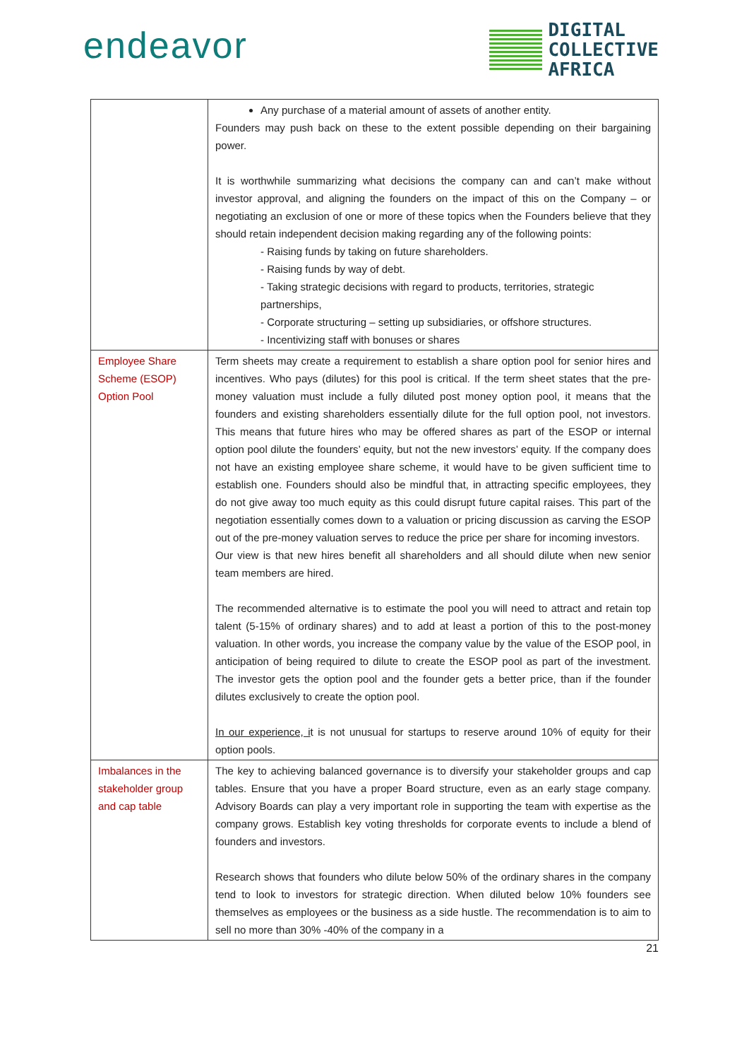endeavor
DIGITAL
COLLECTIVE
AFRICA
| | Any purchase of a material amount of assets of another entity. Founders may push back on these to the extent possible depending on their bargaining power. It is worthwhile summarizing what decisions the company can and can’t make without investor approval, and aligning the founders on the impact of this on the Company – or negotiating an exclusion of one or more of these topics when the Founders believe that they should retain independent decision making regarding any of the following points: - Raising funds by taking on future shareholders. - Raising funds by way of debt. - Taking strategic decisions with regard to products, territories, strategic partnerships, - Corporate structuring – setting up subsidiaries, or offshore structures. - Incentivizing staff with bonuses or shares |
| Employee Share Scheme (ESOP) Option Pool | Term sheets may create a requirement to establish a share option pool for senior hires and incentives. Who pays (dilutes) for this pool is critical. If the term sheet states that the pre-money valuation must include a fully diluted post money option pool, it means that the founders and existing shareholders essentially dilute for the full option pool, not investors. This means that future hires who may be offered shares as part of the ESOP or internal option pool dilute the founders’ equity, but not the new investors’ equity. If the company does not have an existing employee share scheme, it would have to be given sufficient time to establish one. Founders should also be mindful that, in attracting specific employees, they do not give away too much equity as this could disrupt future capital raises. This part of the negotiation essentially comes down to a valuation or pricing discussion as carving the ESOP out of the pre-money valuation serves to reduce the price per share for incoming investors. Our view is that new hires benefit all shareholders and all should dilute when new senior team members are hired. The recommended alternative is to estimate the pool you will need to attract and retain top talent (5-15% of ordinary shares) and to add at least a portion of this to the post-money valuation. In other words, you increase the company value by the value of the ESOP pool, in anticipation of being required to dilute to create the ESOP pool as part of the investment. The investor gets the option pool and the founder gets a better price, than if the founder dilutes exclusively to create the option pool. In our experience, i t is not unusual for startups to reserve around 10% of equity for their option pools. |
| Imbalances in the stakeholder group and cap table | The key to achieving balanced governance is to diversify your stakeholder groups and cap tables. Ensure that you have a proper Board structure, even as an early stage company. Advisory Boards can play a very important role in supporting the team with expertise as the company grows. Establish key voting thresholds for corporate events to include a blend of founders and investors. Research shows that founders who dilute below 50% of the ordinary shares in the company tend to look to investors for strategic direction. When diluted below 10% founders see themselves as employees or the business as a side hustle. The recommendation is to aim to sell no more than 30% -40% of the company in a |
21